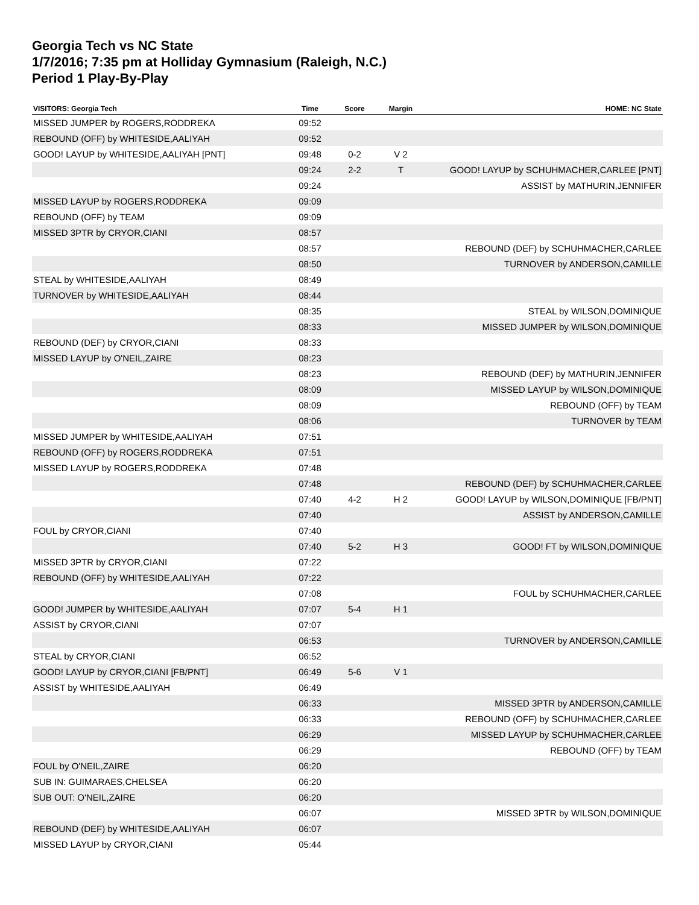Georgia Tech vs NC State
1/7/2016; 7:35 pm at Holliday Gymnasium (Raleigh, N.C.)
Period 1 Play-By-Play
| VISITORS: Georgia Tech | Time | Score | Margin | HOME: NC State |
| --- | --- | --- | --- | --- |
| MISSED JUMPER by ROGERS,RODDREKA | 09:52 | | | |
| REBOUND (OFF) by WHITESIDE,AALIYAH | 09:52 | | | |
| GOOD! LAYUP by WHITESIDE,AALIYAH [PNT] | 09:48 | 0-2 | V 2 | |
| | 09:24 | 2-2 | T | GOOD! LAYUP by SCHUHMACHER,CARLEE [PNT] |
| | 09:24 | | | ASSIST by MATHURIN,JENNIFER |
| MISSED LAYUP by ROGERS,RODDREKA | 09:09 | | | |
| REBOUND (OFF) by TEAM | 09:09 | | | |
| MISSED 3PTR by CRYOR,CIANI | 08:57 | | | |
| | 08:57 | | | REBOUND (DEF) by SCHUHMACHER,CARLEE |
| | 08:50 | | | TURNOVER by ANDERSON,CAMILLE |
| STEAL by WHITESIDE,AALIYAH | 08:49 | | | |
| TURNOVER by WHITESIDE,AALIYAH | 08:44 | | | |
| | 08:35 | | | STEAL by WILSON,DOMINIQUE |
| | 08:33 | | | MISSED JUMPER by WILSON,DOMINIQUE |
| REBOUND (DEF) by CRYOR,CIANI | 08:33 | | | |
| MISSED LAYUP by O'NEIL,ZAIRE | 08:23 | | | |
| | 08:23 | | | REBOUND (DEF) by MATHURIN,JENNIFER |
| | 08:09 | | | MISSED LAYUP by WILSON,DOMINIQUE |
| | 08:09 | | | REBOUND (OFF) by TEAM |
| | 08:06 | | | TURNOVER by TEAM |
| MISSED JUMPER by WHITESIDE,AALIYAH | 07:51 | | | |
| REBOUND (OFF) by ROGERS,RODDREKA | 07:51 | | | |
| MISSED LAYUP by ROGERS,RODDREKA | 07:48 | | | |
| | 07:48 | | | REBOUND (DEF) by SCHUHMACHER,CARLEE |
| | 07:40 | 4-2 | H 2 | GOOD! LAYUP by WILSON,DOMINIQUE [FB/PNT] |
| | 07:40 | | | ASSIST by ANDERSON,CAMILLE |
| FOUL by CRYOR,CIANI | 07:40 | | | |
| | 07:40 | 5-2 | H 3 | GOOD! FT by WILSON,DOMINIQUE |
| MISSED 3PTR by CRYOR,CIANI | 07:22 | | | |
| REBOUND (OFF) by WHITESIDE,AALIYAH | 07:22 | | | |
| | 07:08 | | | FOUL by SCHUHMACHER,CARLEE |
| GOOD! JUMPER by WHITESIDE,AALIYAH | 07:07 | 5-4 | H 1 | |
| ASSIST by CRYOR,CIANI | 07:07 | | | |
| | 06:53 | | | TURNOVER by ANDERSON,CAMILLE |
| STEAL by CRYOR,CIANI | 06:52 | | | |
| GOOD! LAYUP by CRYOR,CIANI [FB/PNT] | 06:49 | 5-6 | V 1 | |
| ASSIST by WHITESIDE,AALIYAH | 06:49 | | | |
| | 06:33 | | | MISSED 3PTR by ANDERSON,CAMILLE |
| | 06:33 | | | REBOUND (OFF) by SCHUHMACHER,CARLEE |
| | 06:29 | | | MISSED LAYUP by SCHUHMACHER,CARLEE |
| | 06:29 | | | REBOUND (OFF) by TEAM |
| FOUL by O'NEIL,ZAIRE | 06:20 | | | |
| SUB IN: GUIMARAES,CHELSEA | 06:20 | | | |
| SUB OUT: O'NEIL,ZAIRE | 06:20 | | | |
| | 06:07 | | | MISSED 3PTR by WILSON,DOMINIQUE |
| REBOUND (DEF) by WHITESIDE,AALIYAH | 06:07 | | | |
| MISSED LAYUP by CRYOR,CIANI | 05:44 | | | |